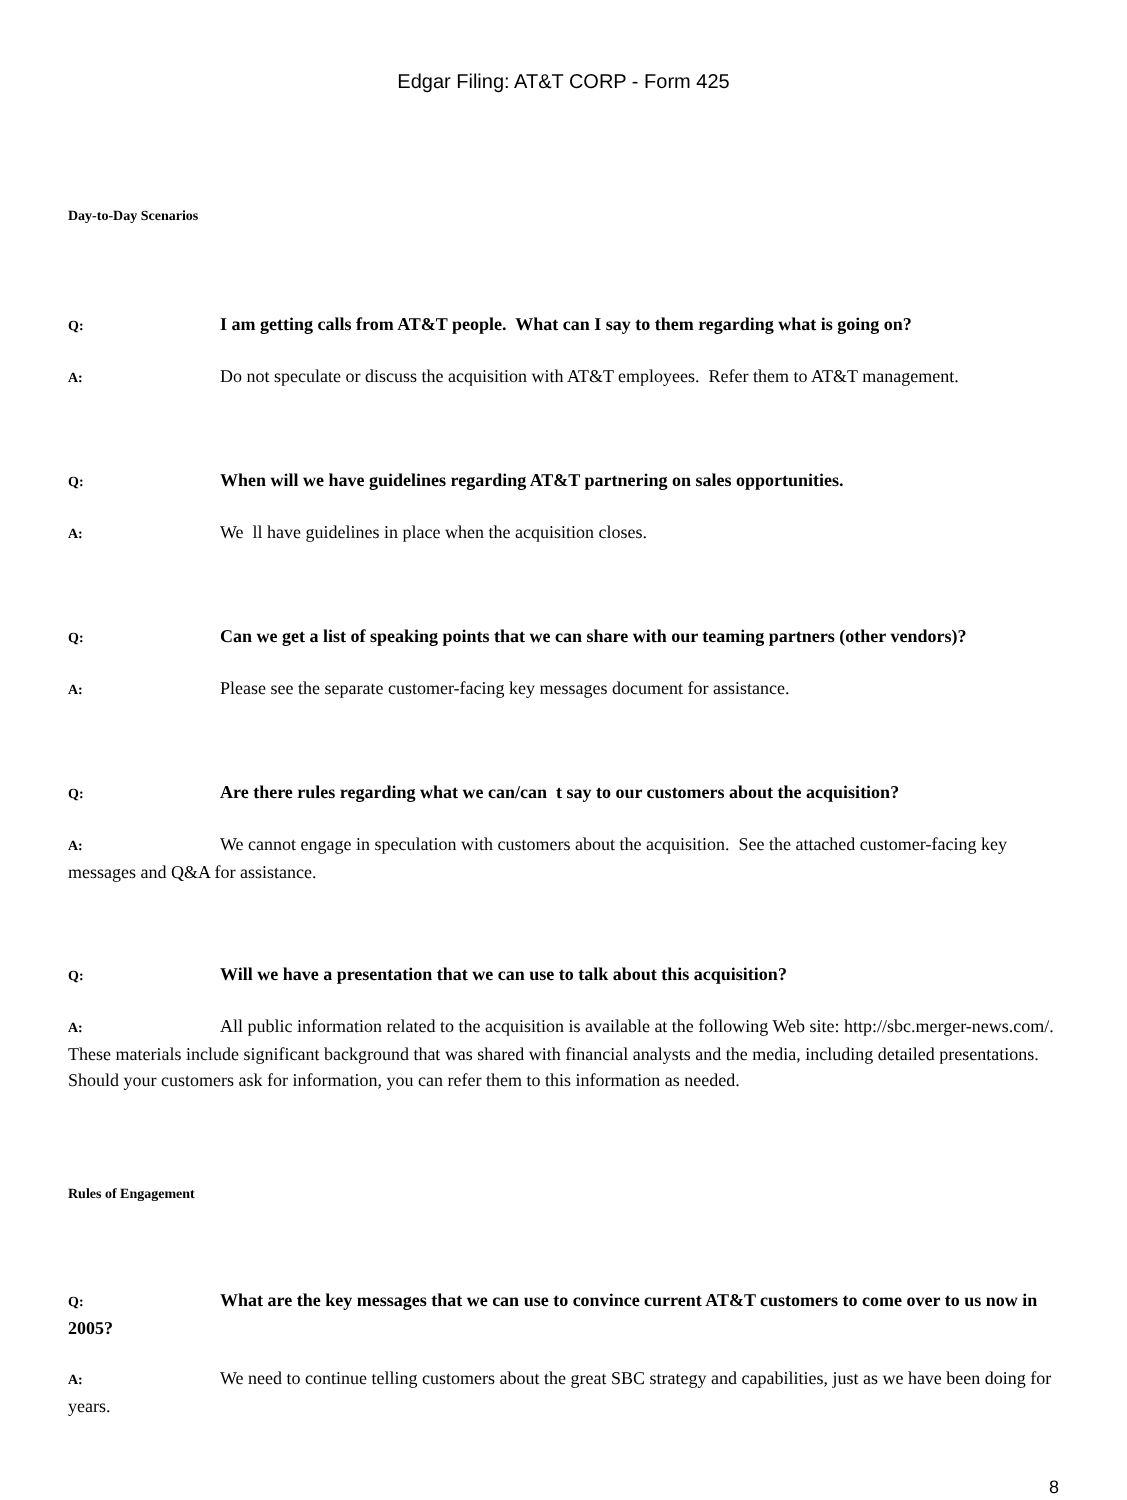Edgar Filing: AT&T CORP - Form 425
Day-to-Day Scenarios
Q: I am getting calls from AT&T people. What can I say to them regarding what is going on?
A: Do not speculate or discuss the acquisition with AT&T employees. Refer them to AT&T management.
Q: When will we have guidelines regarding AT&T partnering on sales opportunities.
A: We ll have guidelines in place when the acquisition closes.
Q: Can we get a list of speaking points that we can share with our teaming partners (other vendors)?
A: Please see the separate customer-facing key messages document for assistance.
Q: Are there rules regarding what we can/can t say to our customers about the acquisition?
A: We cannot engage in speculation with customers about the acquisition. See the attached customer-facing key messages and Q&A for assistance.
Q: Will we have a presentation that we can use to talk about this acquisition?
A: All public information related to the acquisition is available at the following Web site: http://sbc.merger-news.com/. These materials include significant background that was shared with financial analysts and the media, including detailed presentations. Should your customers ask for information, you can refer them to this information as needed.
Rules of Engagement
Q: What are the key messages that we can use to convince current AT&T customers to come over to us now in 2005?
A: We need to continue telling customers about the great SBC strategy and capabilities, just as we have been doing for years.
8